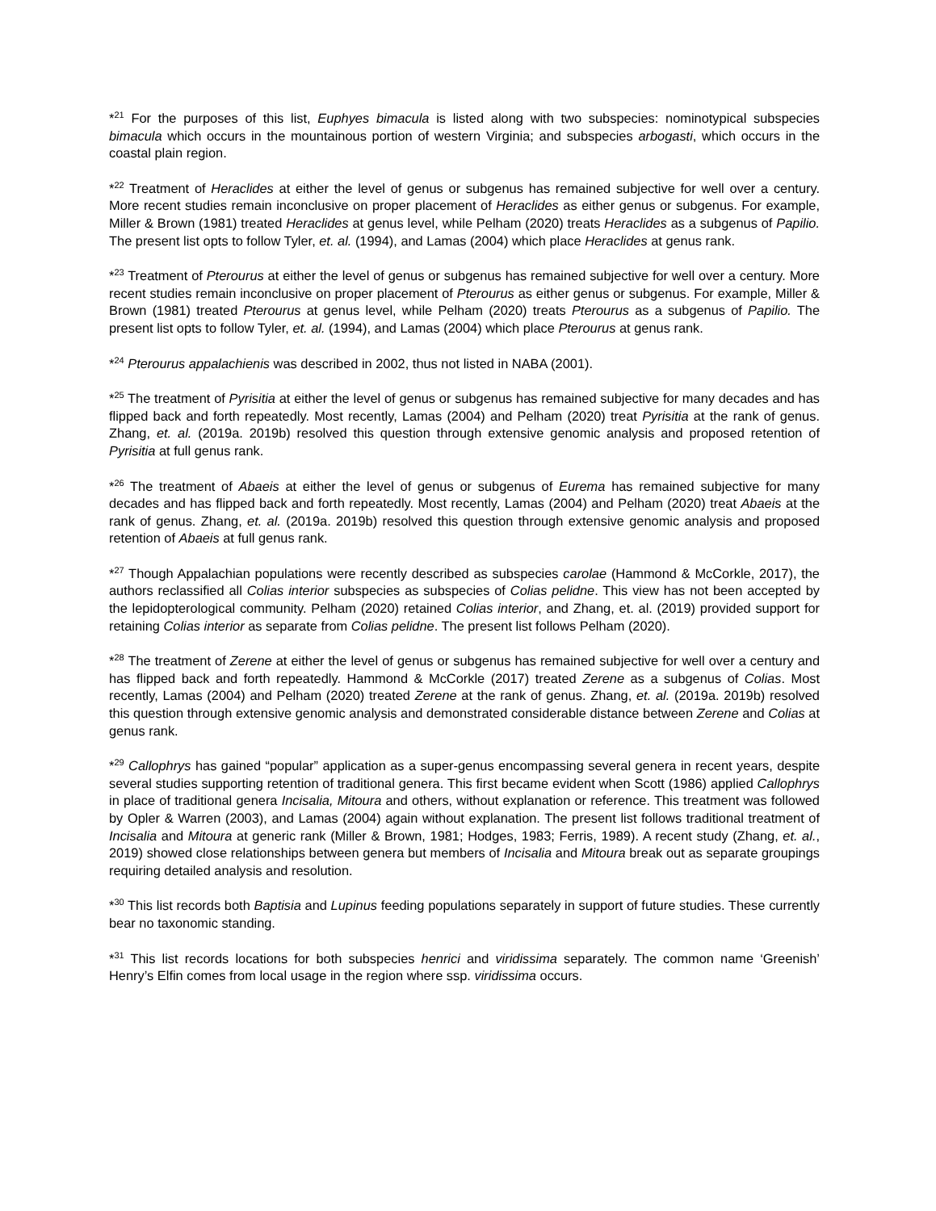*<sup>21</sup> For the purposes of this list, Euphyes bimacula is listed along with two subspecies: nominotypical subspecies bimacula which occurs in the mountainous portion of western Virginia; and subspecies arbogasti, which occurs in the coastal plain region.
*<sup>22</sup> Treatment of Heraclides at either the level of genus or subgenus has remained subjective for well over a century. More recent studies remain inconclusive on proper placement of Heraclides as either genus or subgenus. For example, Miller & Brown (1981) treated Heraclides at genus level, while Pelham (2020) treats Heraclides as a subgenus of Papilio. The present list opts to follow Tyler, et. al. (1994), and Lamas (2004) which place Heraclides at genus rank.
*<sup>23</sup> Treatment of Pterourus at either the level of genus or subgenus has remained subjective for well over a century. More recent studies remain inconclusive on proper placement of Pterourus as either genus or subgenus. For example, Miller & Brown (1981) treated Pterourus at genus level, while Pelham (2020) treats Pterourus as a subgenus of Papilio. The present list opts to follow Tyler, et. al. (1994), and Lamas (2004) which place Pterourus at genus rank.
*<sup>24</sup> Pterourus appalachienis was described in 2002, thus not listed in NABA (2001).
*<sup>25</sup> The treatment of Pyrisitia at either the level of genus or subgenus has remained subjective for many decades and has flipped back and forth repeatedly. Most recently, Lamas (2004) and Pelham (2020) treat Pyrisitia at the rank of genus. Zhang, et. al. (2019a. 2019b) resolved this question through extensive genomic analysis and proposed retention of Pyrisitia at full genus rank.
*<sup>26</sup> The treatment of Abaeis at either the level of genus or subgenus of Eurema has remained subjective for many decades and has flipped back and forth repeatedly. Most recently, Lamas (2004) and Pelham (2020) treat Abaeis at the rank of genus. Zhang, et. al. (2019a. 2019b) resolved this question through extensive genomic analysis and proposed retention of Abaeis at full genus rank.
*<sup>27</sup> Though Appalachian populations were recently described as subspecies carolae (Hammond & McCorkle, 2017), the authors reclassified all Colias interior subspecies as subspecies of Colias pelidne. This view has not been accepted by the lepidopterological community. Pelham (2020) retained Colias interior, and Zhang, et. al. (2019) provided support for retaining Colias interior as separate from Colias pelidne. The present list follows Pelham (2020).
*<sup>28</sup> The treatment of Zerene at either the level of genus or subgenus has remained subjective for well over a century and has flipped back and forth repeatedly. Hammond & McCorkle (2017) treated Zerene as a subgenus of Colias. Most recently, Lamas (2004) and Pelham (2020) treated Zerene at the rank of genus. Zhang, et. al. (2019a. 2019b) resolved this question through extensive genomic analysis and demonstrated considerable distance between Zerene and Colias at genus rank.
*<sup>29</sup> Callophrys has gained “popular” application as a super-genus encompassing several genera in recent years, despite several studies supporting retention of traditional genera. This first became evident when Scott (1986) applied Callophrys in place of traditional genera Incisalia, Mitoura and others, without explanation or reference. This treatment was followed by Opler & Warren (2003), and Lamas (2004) again without explanation. The present list follows traditional treatment of Incisalia and Mitoura at generic rank (Miller & Brown, 1981; Hodges, 1983; Ferris, 1989). A recent study (Zhang, et. al., 2019) showed close relationships between genera but members of Incisalia and Mitoura break out as separate groupings requiring detailed analysis and resolution.
*<sup>30</sup> This list records both Baptisia and Lupinus feeding populations separately in support of future studies. These currently bear no taxonomic standing.
*<sup>31</sup> This list records locations for both subspecies henrici and viridissima separately. The common name ‘Greenish’ Henry’s Elfin comes from local usage in the region where ssp. viridissima occurs.